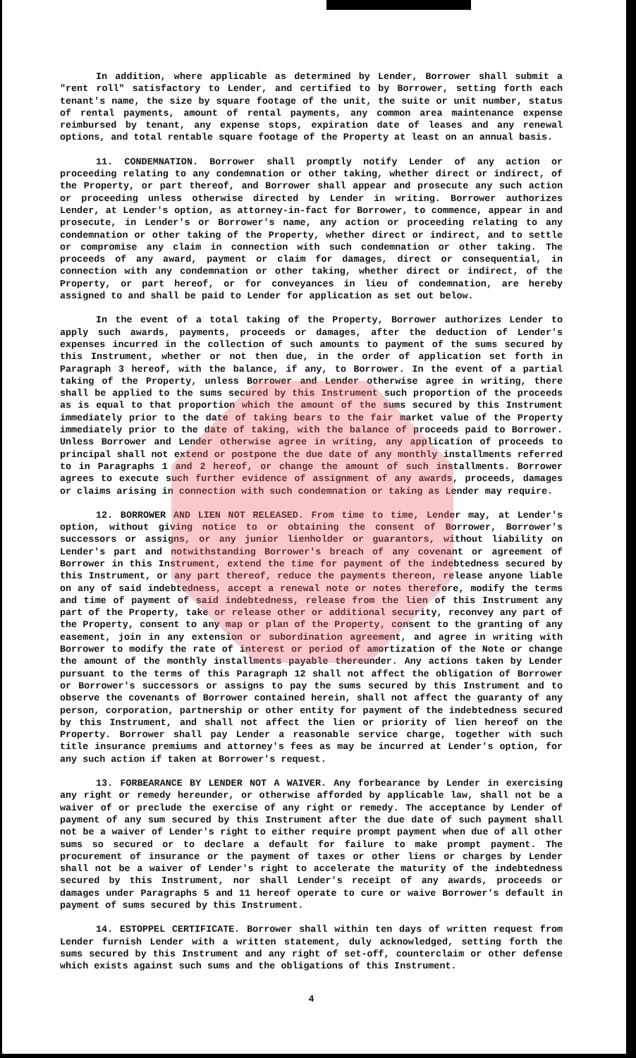In addition, where applicable as determined by Lender, Borrower shall submit a "rent roll" satisfactory to Lender, and certified to by Borrower, setting forth each tenant's name, the size by square footage of the unit, the suite or unit number, status of rental payments, amount of rental payments, any common area maintenance expense reimbursed by tenant, any expense stops, expiration date of leases and any renewal options, and total rentable square footage of the Property at least on an annual basis.
11. CONDEMNATION. Borrower shall promptly notify Lender of any action or proceeding relating to any condemnation or other taking, whether direct or indirect, of the Property, or part thereof, and Borrower shall appear and prosecute any such action or proceeding unless otherwise directed by Lender in writing. Borrower authorizes Lender, at Lender's option, as attorney-in-fact for Borrower, to commence, appear in and prosecute, in Lender's or Borrower's name, any action or proceeding relating to any condemnation or other taking of the Property, whether direct or indirect, and to settle or compromise any claim in connection with such condemnation or other taking. The proceeds of any award, payment or claim for damages, direct or consequential, in connection with any condemnation or other taking, whether direct or indirect, of the Property, or part hereof, or for conveyances in lieu of condemnation, are hereby assigned to and shall be paid to Lender for application as set out below.
In the event of a total taking of the Property, Borrower authorizes Lender to apply such awards, payments, proceeds or damages, after the deduction of Lender's expenses incurred in the collection of such amounts to payment of the sums secured by this Instrument, whether or not then due, in the order of application set forth in Paragraph 3 hereof, with the balance, if any, to Borrower. In the event of a partial taking of the Property, unless Borrower and Lender otherwise agree in writing, there shall be applied to the sums secured by this Instrument such proportion of the proceeds as is equal to that proportion which the amount of the sums secured by this Instrument immediately prior to the date of taking bears to the fair market value of the Property immediately prior to the date of taking, with the balance of proceeds paid to Borrower. Unless Borrower and Lender otherwise agree in writing, any application of proceeds to principal shall not extend or postpone the due date of any monthly installments referred to in Paragraphs 1 and 2 hereof, or change the amount of such installments. Borrower agrees to execute such further evidence of assignment of any awards, proceeds, damages or claims arising in connection with such condemnation or taking as Lender may require.
12. BORROWER AND LIEN NOT RELEASED. From time to time, Lender may, at Lender's option, without giving notice to or obtaining the consent of Borrower, Borrower's successors or assigns, or any junior lienholder or guarantors, without liability on Lender's part and notwithstanding Borrower's breach of any covenant or agreement of Borrower in this Instrument, extend the time for payment of the indebtedness secured by this Instrument, or any part thereof, reduce the payments thereon, release anyone liable on any of said indebtedness, accept a renewal note or notes therefore, modify the terms and time of payment of said indebtedness, release from the lien of this Instrument any part of the Property, take or release other or additional security, reconvey any part of the Property, consent to any map or plan of the Property, consent to the granting of any easement, join in any extension or subordination agreement, and agree in writing with Borrower to modify the rate of interest or period of amortization of the Note or change the amount of the monthly installments payable thereunder. Any actions taken by Lender pursuant to the terms of this Paragraph 12 shall not affect the obligation of Borrower or Borrower's successors or assigns to pay the sums secured by this Instrument and to observe the covenants of Borrower contained herein, shall not affect the guaranty of any person, corporation, partnership or other entity for payment of the indebtedness secured by this Instrument, and shall not affect the lien or priority of lien hereof on the Property. Borrower shall pay Lender a reasonable service charge, together with such title insurance premiums and attorney's fees as may be incurred at Lender's option, for any such action if taken at Borrower's request.
13. FORBEARANCE BY LENDER NOT A WAIVER. Any forbearance by Lender in exercising any right or remedy hereunder, or otherwise afforded by applicable law, shall not be a waiver of or preclude the exercise of any right or remedy. The acceptance by Lender of payment of any sum secured by this Instrument after the due date of such payment shall not be a waiver of Lender's right to either require prompt payment when due of all other sums so secured or to declare a default for failure to make prompt payment. The procurement of insurance or the payment of taxes or other liens or charges by Lender shall not be a waiver of Lender's right to accelerate the maturity of the indebtedness secured by this Instrument, nor shall Lender's receipt of any awards, proceeds or damages under Paragraphs 5 and 11 hereof operate to cure or waive Borrower's default in payment of sums secured by this Instrument.
14. ESTOPPEL CERTIFICATE. Borrower shall within ten days of written request from Lender furnish Lender with a written statement, duly acknowledged, setting forth the sums secured by this Instrument and any right of set-off, counterclaim or other defense which exists against such sums and the obligations of this Instrument.
4